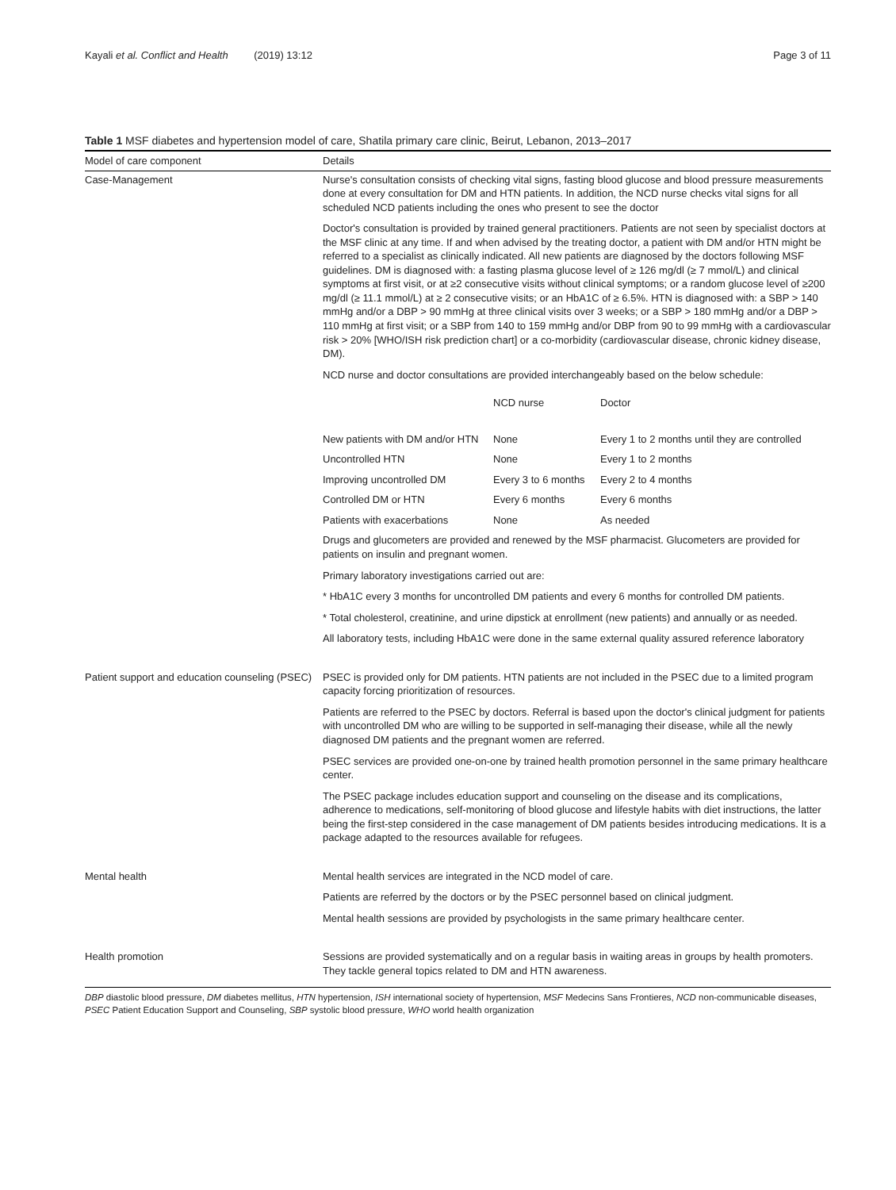Kayali et al. Conflict and Health (2019) 13:12 Page 3 of 11
Table 1 MSF diabetes and hypertension model of care, Shatila primary care clinic, Beirut, Lebanon, 2013–2017
| Model of care component | Details |
| --- | --- |
| Case-Management | Nurse's consultation consists of checking vital signs, fasting blood glucose and blood pressure measurements done at every consultation for DM and HTN patients. In addition, the NCD nurse checks vital signs for all scheduled NCD patients including the ones who present to see the doctor Doctor's consultation is provided by trained general practitioners. Patients are not seen by specialist doctors at the MSF clinic at any time. If and when advised by the treating doctor, a patient with DM and/or HTN might be referred to a specialist as clinically indicated. All new patients are diagnosed by the doctors following MSF guidelines. DM is diagnosed with: a fasting plasma glucose level of ≥ 126 mg/dl (≥ 7 mmol/L) and clinical symptoms at first visit, or at ≥2 consecutive visits without clinical symptoms; or a random glucose level of ≥200 mg/dl (≥ 11.1 mmol/L) at ≥ 2 consecutive visits; or an HbA1C of ≥ 6.5%. HTN is diagnosed with: a SBP > 140 mmHg and/or a DBP > 90 mmHg at three clinical visits over 3 weeks; or a SBP > 180 mmHg and/or a DBP > 110 mmHg at first visit; or a SBP from 140 to 159 mmHg and/or DBP from 90 to 99 mmHg with a cardiovascular risk > 20% [WHO/ISH risk prediction chart] or a co-morbidity (cardiovascular disease, chronic kidney disease, DM). NCD nurse and doctor consultations are provided interchangeably based on the below schedule: / / NCD nurse / Doctor / / New patients with DM and/or HTN / None / Every 1 to 2 months until they are controlled / / Uncontrolled HTN / None / Every 1 to 2 months / / Improving uncontrolled DM / Every 3 to 6 months / Every 2 to 4 months / / Controlled DM or HTN / Every 6 months / Every 6 months / / Patients with exacerbations / None / As needed / Drugs and glucometers are provided and renewed by the MSF pharmacist. Glucometers are provided for patients on insulin and pregnant women. Primary laboratory investigations carried out are: * HbA1C every 3 months for uncontrolled DM patients and every 6 months for controlled DM patients. * Total cholesterol, creatinine, and urine dipstick at enrollment (new patients) and annually or as needed. All laboratory tests, including HbA1C were done in the same external quality assured reference laboratory |
| Patient support and education counseling (PSEC) | PSEC is provided only for DM patients. HTN patients are not included in the PSEC due to a limited program capacity forcing prioritization of resources. Patients are referred to the PSEC by doctors. Referral is based upon the doctor's clinical judgment for patients with uncontrolled DM who are willing to be supported in self-managing their disease, while all the newly diagnosed DM patients and the pregnant women are referred. PSEC services are provided one-on-one by trained health promotion personnel in the same primary healthcare center. The PSEC package includes education support and counseling on the disease and its complications, adherence to medications, self-monitoring of blood glucose and lifestyle habits with diet instructions, the latter being the first-step considered in the case management of DM patients besides introducing medications. It is a package adapted to the resources available for refugees. |
| Mental health | Mental health services are integrated in the NCD model of care. Patients are referred by the doctors or by the PSEC personnel based on clinical judgment. Mental health sessions are provided by psychologists in the same primary healthcare center. |
| Health promotion | Sessions are provided systematically and on a regular basis in waiting areas in groups by health promoters. They tackle general topics related to DM and HTN awareness. |
DBP diastolic blood pressure, DM diabetes mellitus, HTN hypertension, ISH international society of hypertension, MSF Medecins Sans Frontieres, NCD non-communicable diseases, PSEC Patient Education Support and Counseling, SBP systolic blood pressure, WHO world health organization